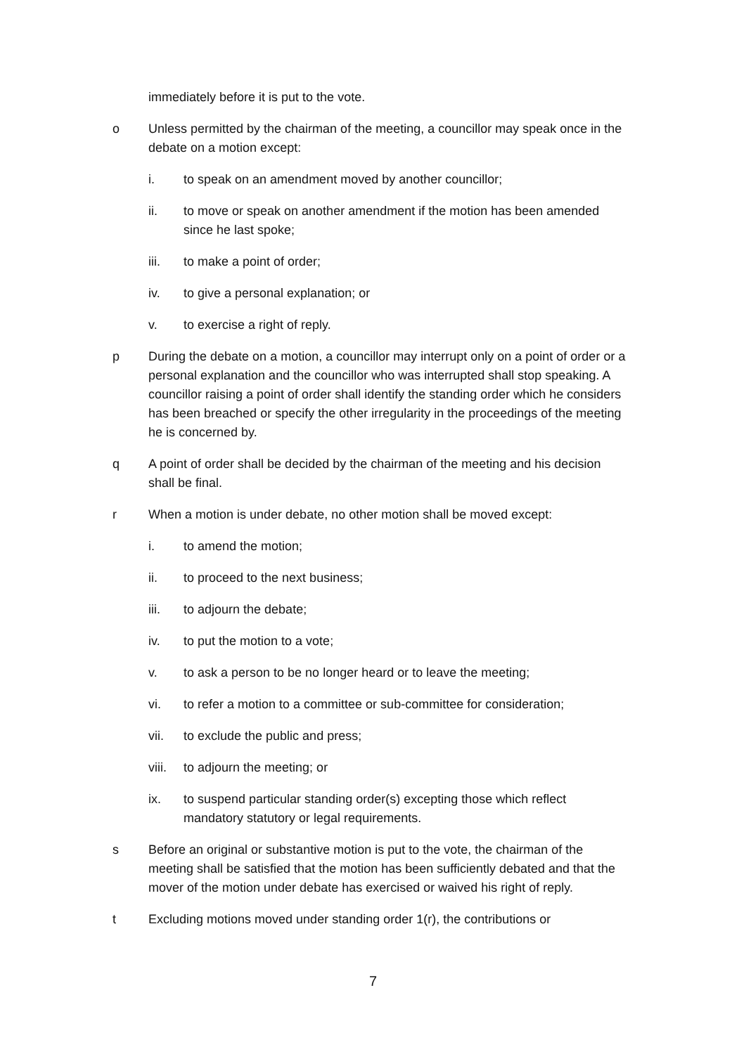immediately before it is put to the vote.
o Unless permitted by the chairman of the meeting, a councillor may speak once in the debate on a motion except:
i. to speak on an amendment moved by another councillor;
ii. to move or speak on another amendment if the motion has been amended since he last spoke;
iii. to make a point of order;
iv. to give a personal explanation; or
v. to exercise a right of reply.
p During the debate on a motion, a councillor may interrupt only on a point of order or a personal explanation and the councillor who was interrupted shall stop speaking. A councillor raising a point of order shall identify the standing order which he considers has been breached or specify the other irregularity in the proceedings of the meeting he is concerned by.
q A point of order shall be decided by the chairman of the meeting and his decision shall be final.
r When a motion is under debate, no other motion shall be moved except:
i. to amend the motion;
ii. to proceed to the next business;
iii. to adjourn the debate;
iv. to put the motion to a vote;
v. to ask a person to be no longer heard or to leave the meeting;
vi. to refer a motion to a committee or sub-committee for consideration;
vii. to exclude the public and press;
viii.
to adjourn the meeting; or
ix. to suspend particular standing order(s) excepting those which reflect mandatory statutory or legal requirements.
s Before an original or substantive motion is put to the vote, the chairman of the meeting shall be satisfied that the motion has been sufficiently debated and that the mover of the motion under debate has exercised or waived his right of reply.
t Excluding motions moved under standing order 1(r), the contributions or
7